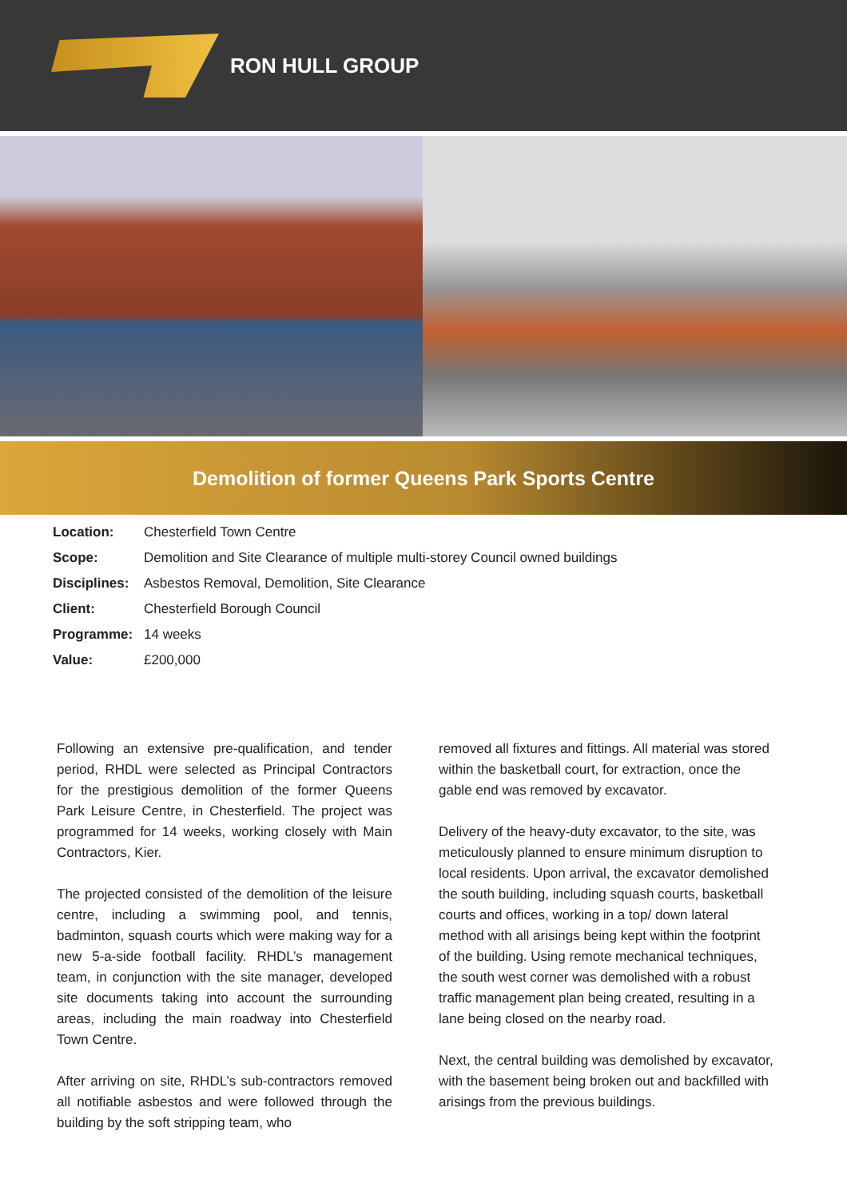RON HULL GROUP
Demolition of former Queens Park Sports Centre
| Location: | Chesterfield Town Centre |
| Scope: | Demolition and Site Clearance of multiple multi-storey Council owned buildings |
| Disciplines: | Asbestos Removal, Demolition, Site Clearance |
| Client: | Chesterfield Borough Council |
| Programme: | 14 weeks |
| Value: | £200,000 |
Following an extensive pre-qualification, and tender period, RHDL were selected as Principal Contractors for the prestigious demolition of the former Queens Park Leisure Centre, in Chesterfield. The project was programmed for 14 weeks, working closely with Main Contractors, Kier.
The projected consisted of the demolition of the leisure centre, including a swimming pool, and tennis, badminton, squash courts which were making way for a new 5-a-side football facility. RHDL’s management team, in conjunction with the site manager, developed site documents taking into account the surrounding areas, including the main roadway into Chesterfield Town Centre.
After arriving on site, RHDL’s sub-contractors removed all notifiable asbestos and were followed through the building by the soft stripping team, who
removed all fixtures and fittings. All material was stored within the basketball court, for extraction, once the gable end was removed by excavator.
Delivery of the heavy-duty excavator, to the site, was meticulously planned to ensure minimum disruption to local residents. Upon arrival, the excavator demolished the south building, including squash courts, basketball courts and offices, working in a top/ down lateral method with all arisings being kept within the footprint of the building. Using remote mechanical techniques, the south west corner was demolished with a robust traffic management plan being created, resulting in a lane being closed on the nearby road.
Next, the central building was demolished by excavator, with the basement being broken out and backfilled with arisings from the previous buildings.